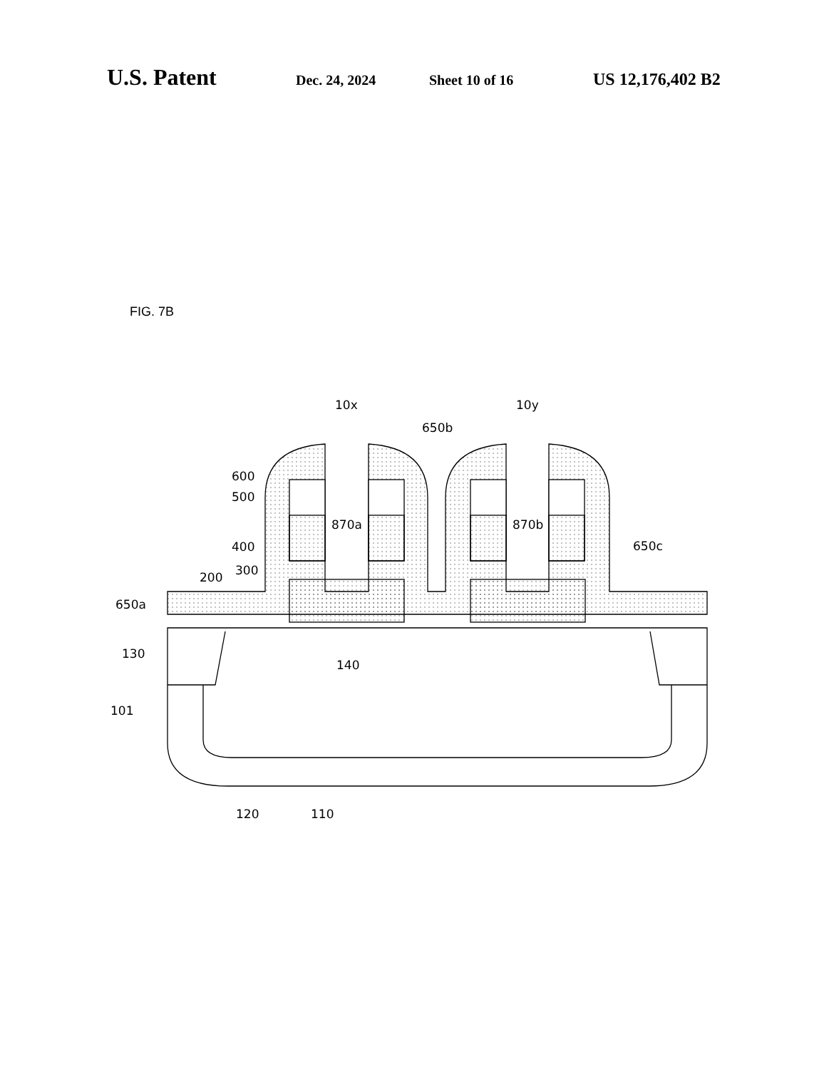U.S. Patent Dec. 24, 2024 Sheet 10 of 16 US 12,176,402 B2
FIG. 7B
10x
10y
650b
600
500
870a
870b
400
300
200
650c
650a
140
130
101
120
110